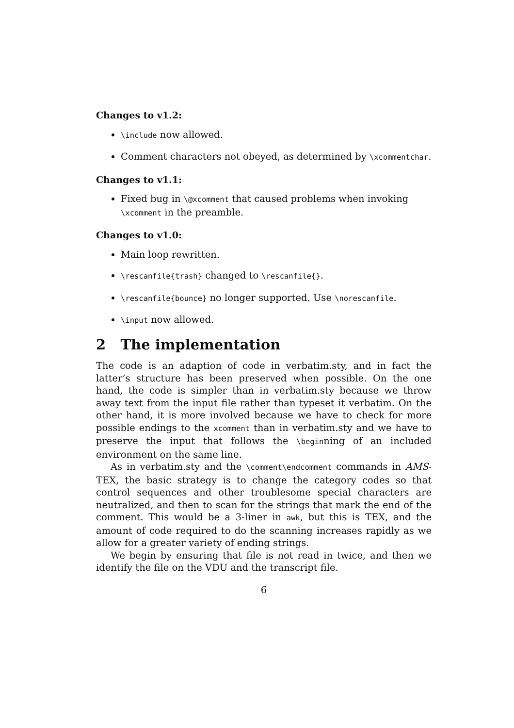Changes to v1.2:
\include now allowed.
Comment characters not obeyed, as determined by \xcommentchar.
Changes to v1.1:
Fixed bug in \@xcomment that caused problems when invoking \xcomment in the preamble.
Changes to v1.0:
Main loop rewritten.
\rescanfile{trash} changed to \rescanfile{}.
\rescanfile{bounce} no longer supported. Use \norescanfile.
\input now allowed.
2 The implementation
The code is an adaption of code in verbatim.sty, and in fact the latter’s structure has been preserved when possible. On the one hand, the code is simpler than in verbatim.sty because we throw away text from the input file rather than typeset it verbatim. On the other hand, it is more involved because we have to check for more possible endings to the xcomment than in verbatim.sty and we have to preserve the input that follows the \beginning of an included environment on the same line.
As in verbatim.sty and the \comment\endcomment commands in AMS-TEX, the basic strategy is to change the category codes so that control sequences and other troublesome special characters are neutralized, and then to scan for the strings that mark the end of the comment. This would be a 3-liner in awk, but this is TEX, and the amount of code required to do the scanning increases rapidly as we allow for a greater variety of ending strings.
We begin by ensuring that file is not read in twice, and then we identify the file on the VDU and the transcript file.
6